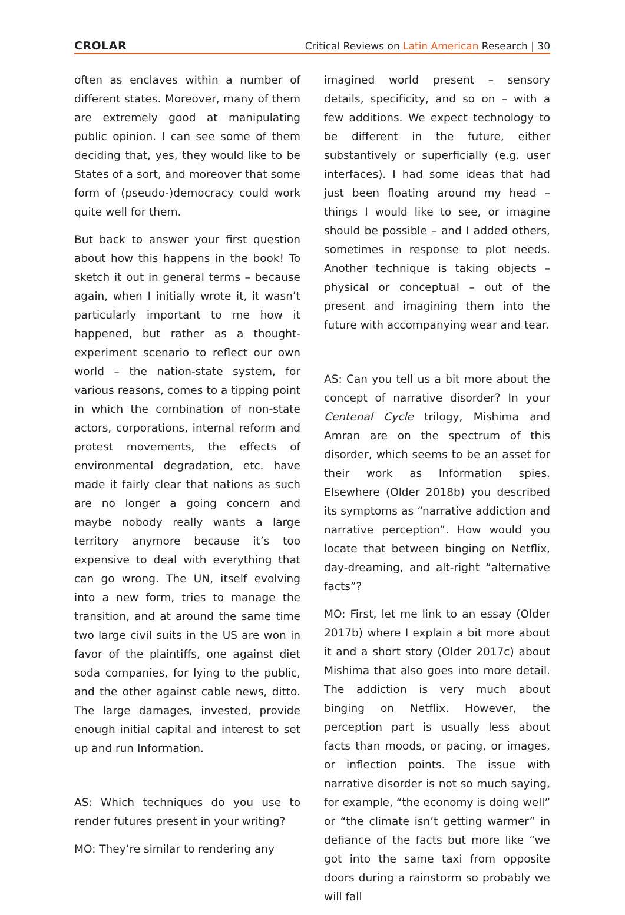CROLAR
Critical Reviews on Latin American Research | 30
often as enclaves within a number of different states. Moreover, many of them are extremely good at manipulating public opinion. I can see some of them deciding that, yes, they would like to be States of a sort, and moreover that some form of (pseudo-)democracy could work quite well for them.
But back to answer your first question about how this happens in the book! To sketch it out in general terms – because again, when I initially wrote it, it wasn’t particularly important to me how it happened, but rather as a thought-experiment scenario to reflect our own world – the nation-state system, for various reasons, comes to a tipping point in which the combination of non-state actors, corporations, internal reform and protest movements, the effects of environmental degradation, etc. have made it fairly clear that nations as such are no longer a going concern and maybe nobody really wants a large territory anymore because it’s too expensive to deal with everything that can go wrong. The UN, itself evolving into a new form, tries to manage the transition, and at around the same time two large civil suits in the US are won in favor of the plaintiffs, one against diet soda companies, for lying to the public, and the other against cable news, ditto. The large damages, invested, provide enough initial capital and interest to set up and run Information.
AS: Which techniques do you use to render futures present in your writing?
MO: They’re similar to rendering any
imagined world present – sensory details, specificity, and so on – with a few additions. We expect technology to be different in the future, either substantively or superficially (e.g. user interfaces). I had some ideas that had just been floating around my head – things I would like to see, or imagine should be possible – and I added others, sometimes in response to plot needs. Another technique is taking objects – physical or conceptual – out of the present and imagining them into the future with accompanying wear and tear.
AS: Can you tell us a bit more about the concept of narrative disorder? In your Centenal Cycle trilogy, Mishima and Amran are on the spectrum of this disorder, which seems to be an asset for their work as Information spies. Elsewhere (Older 2018b) you described its symptoms as “narrative addiction and narrative perception”. How would you locate that between binging on Netflix, day-dreaming, and alt-right “alternative facts”?
MO: First, let me link to an essay (Older 2017b) where I explain a bit more about it and a short story (Older 2017c) about Mishima that also goes into more detail. The addiction is very much about binging on Netflix. However, the perception part is usually less about facts than moods, or pacing, or images, or inflection points. The issue with narrative disorder is not so much saying, for example, “the economy is doing well” or “the climate isn’t getting warmer” in defiance of the facts but more like “we got into the same taxi from opposite doors during a rainstorm so probably we will fall